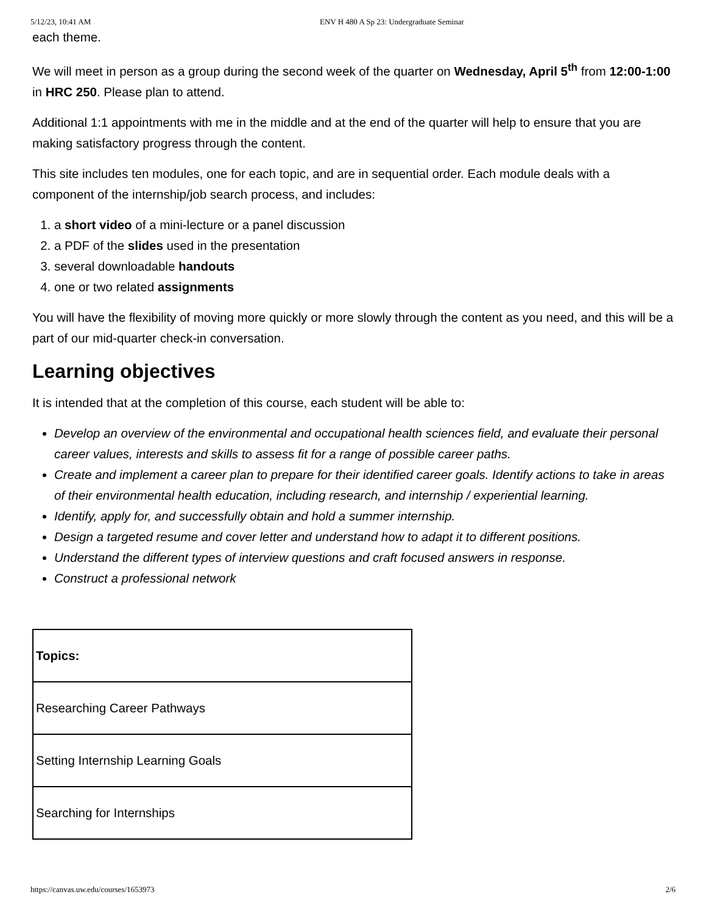5/12/23, 10:41 AM ENV H 480 A Sp 23: Undergraduate Seminar
each theme.
We will meet in person as a group during the second week of the quarter on Wednesday, April 5<sup>th</sup> from 12:00-1:00 in HRC 250. Please plan to attend.
Additional 1:1 appointments with me in the middle and at the end of the quarter will help to ensure that you are making satisfactory progress through the content.
This site includes ten modules, one for each topic, and are in sequential order. Each module deals with a component of the internship/job search process, and includes:
1. a short video of a mini-lecture or a panel discussion
2. a PDF of the slides used in the presentation
3. several downloadable handouts
4. one or two related assignments
You will have the flexibility of moving more quickly or more slowly through the content as you need, and this will be a part of our mid-quarter check-in conversation.
Learning objectives
It is intended that at the completion of this course, each student will be able to:
Develop an overview of the environmental and occupational health sciences field, and evaluate their personal career values, interests and skills to assess fit for a range of possible career paths.
Create and implement a career plan to prepare for their identified career goals. Identify actions to take in areas of their environmental health education, including research, and internship / experiential learning.
Identify, apply for, and successfully obtain and hold a summer internship.
Design a targeted resume and cover letter and understand how to adapt it to different positions.
Understand the different types of interview questions and craft focused answers in response.
Construct a professional network
| Topics: |
| Researching Career Pathways |
| Setting Internship Learning Goals |
| Searching for Internships |
https://canvas.uw.edu/courses/1653973 2/6